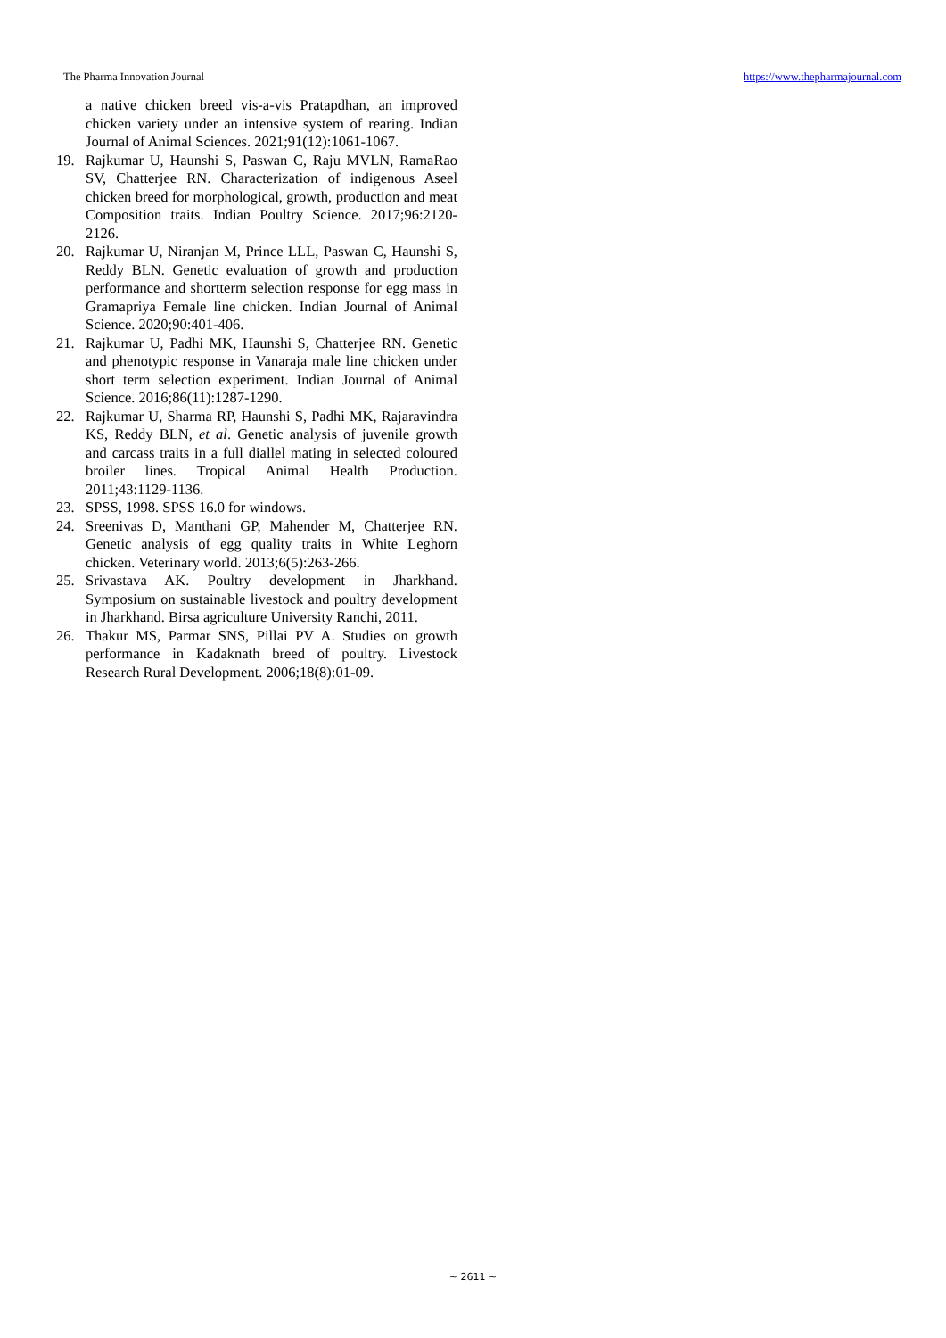The Pharma Innovation Journal https://www.thepharmajournal.com
a native chicken breed vis-a-vis Pratapdhan, an improved chicken variety under an intensive system of rearing. Indian Journal of Animal Sciences. 2021;91(12):1061-1067.
19. Rajkumar U, Haunshi S, Paswan C, Raju MVLN, RamaRao SV, Chatterjee RN. Characterization of indigenous Aseel chicken breed for morphological, growth, production and meat Composition traits. Indian Poultry Science. 2017;96:2120-2126.
20. Rajkumar U, Niranjan M, Prince LLL, Paswan C, Haunshi S, Reddy BLN. Genetic evaluation of growth and production performance and shortterm selection response for egg mass in Gramapriya Female line chicken. Indian Journal of Animal Science. 2020;90:401-406.
21. Rajkumar U, Padhi MK, Haunshi S, Chatterjee RN. Genetic and phenotypic response in Vanaraja male line chicken under short term selection experiment. Indian Journal of Animal Science. 2016;86(11):1287-1290.
22. Rajkumar U, Sharma RP, Haunshi S, Padhi MK, Rajaravindra KS, Reddy BLN, et al. Genetic analysis of juvenile growth and carcass traits in a full diallel mating in selected coloured broiler lines. Tropical Animal Health Production. 2011;43:1129-1136.
23. SPSS, 1998. SPSS 16.0 for windows.
24. Sreenivas D, Manthani GP, Mahender M, Chatterjee RN. Genetic analysis of egg quality traits in White Leghorn chicken. Veterinary world. 2013;6(5):263-266.
25. Srivastava AK. Poultry development in Jharkhand. Symposium on sustainable livestock and poultry development in Jharkhand. Birsa agriculture University Ranchi, 2011.
26. Thakur MS, Parmar SNS, Pillai PV A. Studies on growth performance in Kadaknath breed of poultry. Livestock Research Rural Development. 2006;18(8):01-09.
~ 2611 ~